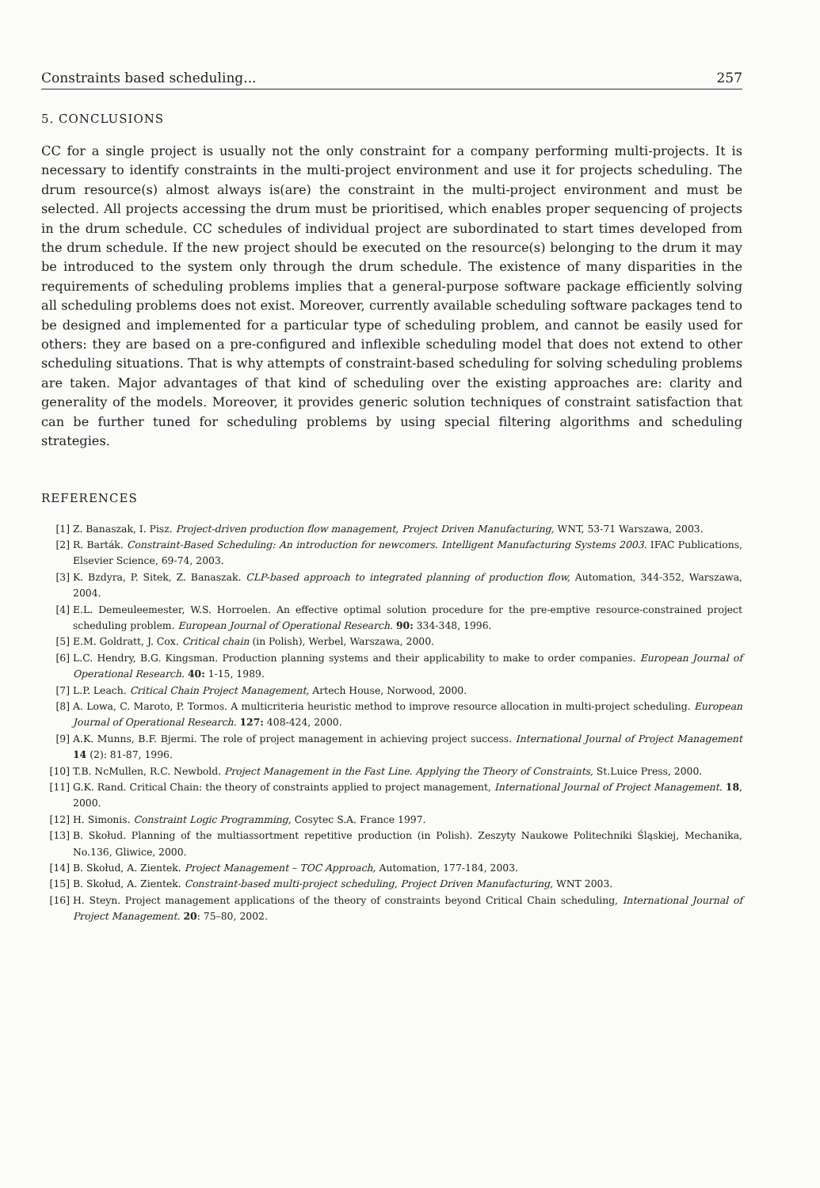Constraints based scheduling... 257
5. CONCLUSIONS
CC for a single project is usually not the only constraint for a company performing multi-projects. It is necessary to identify constraints in the multi-project environment and use it for projects scheduling. The drum resource(s) almost always is(are) the constraint in the multi-project environment and must be selected. All projects accessing the drum must be prioritised, which enables proper sequencing of projects in the drum schedule. CC schedules of individual project are subordinated to start times developed from the drum schedule. If the new project should be executed on the resource(s) belonging to the drum it may be introduced to the system only through the drum schedule. The existence of many disparities in the requirements of scheduling problems implies that a general-purpose software package efficiently solving all scheduling problems does not exist. Moreover, currently available scheduling software packages tend to be designed and implemented for a particular type of scheduling problem, and cannot be easily used for others: they are based on a pre-configured and inflexible scheduling model that does not extend to other scheduling situations. That is why attempts of constraint-based scheduling for solving scheduling problems are taken. Major advantages of that kind of scheduling over the existing approaches are: clarity and generality of the models. Moreover, it provides generic solution techniques of constraint satisfaction that can be further tuned for scheduling problems by using special filtering algorithms and scheduling strategies.
REFERENCES
[1] Z. Banaszak, I. Pisz. Project-driven production flow management, Project Driven Manufacturing, WNT, 53-71 Warszawa, 2003.
[2] R. Barták. Constraint-Based Scheduling: An introduction for newcomers. Intelligent Manufacturing Systems 2003. IFAC Publications, Elsevier Science, 69-74, 2003.
[3] K. Bzdyra, P. Sitek, Z. Banaszak. CLP-based approach to integrated planning of production flow, Automation, 344-352, Warszawa, 2004.
[4] E.L. Demeuleemester, W.S. Horroelen. An effective optimal solution procedure for the pre-emptive resource-constrained project scheduling problem. European Journal of Operational Research. 90: 334-348, 1996.
[5] E.M. Goldratt, J. Cox. Critical chain (in Polish), Werbel, Warszawa, 2000.
[6] L.C. Hendry, B.G. Kingsman. Production planning systems and their applicability to make to order companies. European Journal of Operational Research. 40: 1-15, 1989.
[7] L.P. Leach. Critical Chain Project Management, Artech House, Norwood, 2000.
[8] A. Lowa, C. Maroto, P. Tormos. A multicriteria heuristic method to improve resource allocation in multi-project scheduling. European Journal of Operational Research. 127: 408-424, 2000.
[9] A.K. Munns, B.F. Bjermi. The role of project management in achieving project success. International Journal of Project Management 14 (2): 81-87, 1996.
[10] T.B. NcMullen, R.C. Newbold. Project Management in the Fast Line. Applying the Theory of Constraints, St.Luice Press, 2000.
[11] G.K. Rand. Critical Chain: the theory of constraints applied to project management, International Journal of Project Management. 18, 2000.
[12] H. Simonis. Constraint Logic Programming, Cosytec S.A. France 1997.
[13] B. Skołud. Planning of the multiassortment repetitive production (in Polish). Zeszyty Naukowe Politechniki Śląskiej, Mechanika, No.136, Gliwice, 2000.
[14] B. Skołud, A. Zientek. Project Management – TOC Approach, Automation, 177-184, 2003.
[15] B. Skołud, A. Zientek. Constraint-based multi-project scheduling, Project Driven Manufacturing, WNT 2003.
[16] H. Steyn. Project management applications of the theory of constraints beyond Critical Chain scheduling, International Journal of Project Management. 20: 75–80, 2002.